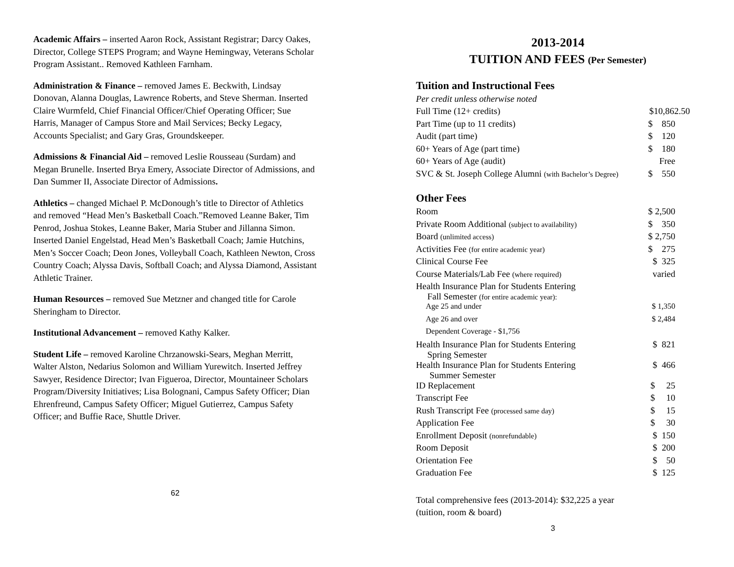Academic Affairs – inserted Aaron Rock, Assistant Registrar; Darcy Oakes, Director, College STEPS Program; and Wayne Hemingway, Veterans Scholar Program Assistant.. Removed Kathleen Farnham.
Administration & Finance – removed James E. Beckwith, Lindsay Donovan, Alanna Douglas, Lawrence Roberts, and Steve Sherman. Inserted Claire Wurmfeld, Chief Financial Officer/Chief Operating Officer; Sue Harris, Manager of Campus Store and Mail Services; Becky Legacy, Accounts Specialist; and Gary Gras, Groundskeeper.
Admissions & Financial Aid – removed Leslie Rousseau (Surdam) and Megan Brunelle. Inserted Brya Emery, Associate Director of Admissions, and Dan Summer II, Associate Director of Admissions.
Athletics – changed Michael P. McDonough’s title to Director of Athletics and removed “Head Men’s Basketball Coach.”Removed Leanne Baker, Tim Penrod, Joshua Stokes, Leanne Baker, Maria Stuber and Jillanna Simon. Inserted Daniel Engelstad, Head Men’s Basketball Coach; Jamie Hutchins, Men’s Soccer Coach; Deon Jones, Volleyball Coach, Kathleen Newton, Cross Country Coach; Alyssa Davis, Softball Coach; and Alyssa Diamond, Assistant Athletic Trainer.
Human Resources – removed Sue Metzner and changed title for Carole Sheringham to Director.
Institutional Advancement – removed Kathy Kalker.
Student Life – removed Karoline Chrzanowski-Sears, Meghan Merritt, Walter Alston, Nedarius Solomon and William Yurewitch. Inserted Jeffrey Sawyer, Residence Director; Ivan Figueroa, Director, Mountaineer Scholars Program/Diversity Initiatives; Lisa Bolognani, Campus Safety Officer; Dian Ehrenfreund, Campus Safety Officer; Miguel Gutierrez, Campus Safety Officer; and Buffie Race, Shuttle Driver.
62
2013-2014
TUITION AND FEES (Per Semester)
Tuition and Instructional Fees
Per credit unless otherwise noted
| Full Time (12+ credits) | $10,862.50 |
| Part Time (up to 11 credits) | $ 850 |
| Audit (part time) | $ 120 |
| 60+ Years of Age (part time) | $ 180 |
| 60+ Years of Age (audit) | Free |
| SVC & St. Joseph College Alumni (with Bachelor’s Degree) | $ 550 |
Other Fees
| Room | $ 2,500 |
| Private Room Additional (subject to availability) | $ 350 |
| Board (unlimited access) | $ 2,750 |
| Activities Fee (for entire academic year) | $ 275 |
| Clinical Course Fee | $ 325 |
| Course Materials/Lab Fee (where required) | varied |
| Health Insurance Plan for Students Entering Fall Semester (for entire academic year): | |
| Age 25 and under | $ 1,350 |
| Age 26 and over | $ 2,484 |
| Dependent Coverage - $1,756 | |
| Health Insurance Plan for Students Entering Spring Semester | $ 821 |
| Health Insurance Plan for Students Entering Summer Semester | $ 466 |
| ID Replacement | $ 25 |
| Transcript Fee | $ 10 |
| Rush Transcript Fee (processed same day) | $ 15 |
| Application Fee | $ 30 |
| Enrollment Deposit (nonrefundable) | $ 150 |
| Room Deposit | $ 200 |
| Orientation Fee | $ 50 |
| Graduation Fee | $ 125 |
Total comprehensive fees (2013-2014): $32,225 a year
(tuition, room & board)
3